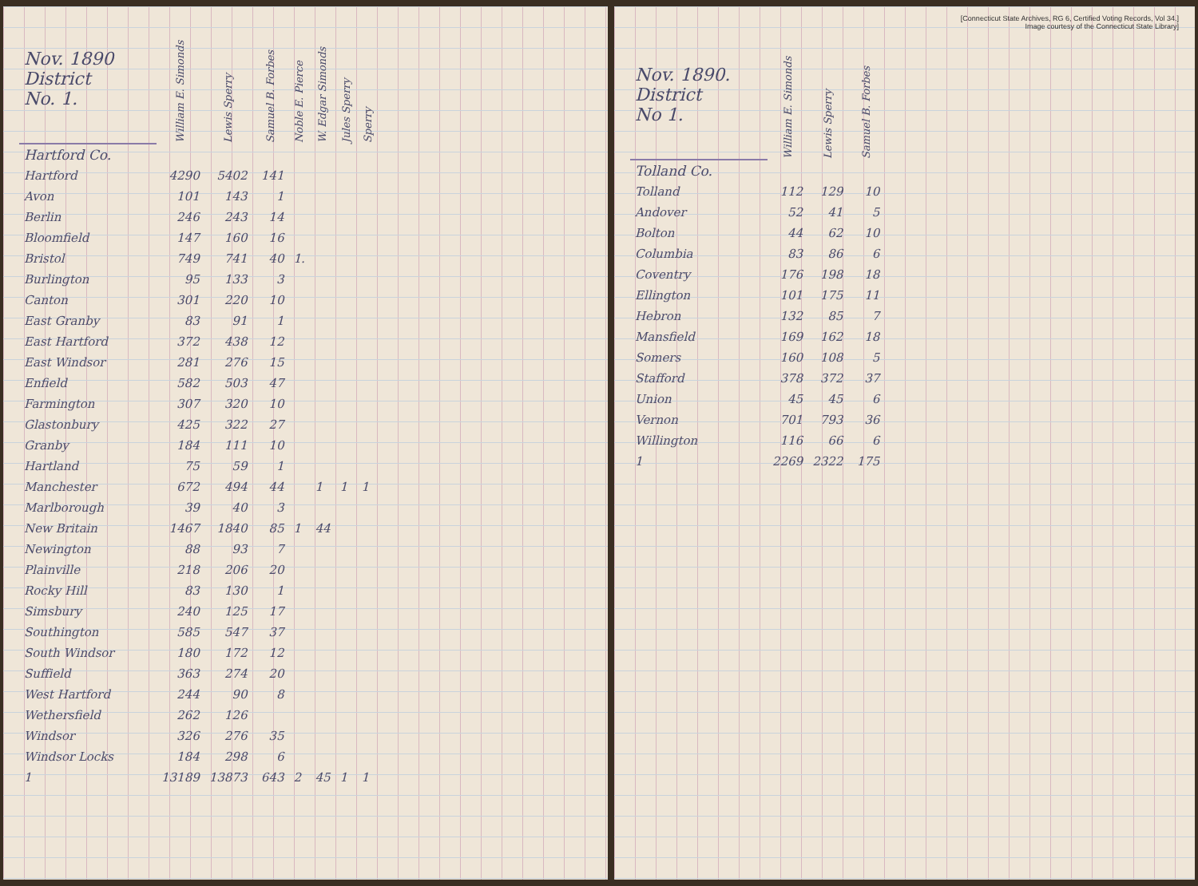| Nov. 1890 District No. 1. | William E. Simonds | Lewis Sperry | Samuel B. Forbes | Noble E. Pierce | W. Edgar Simonds | Jules Sperry | Sperry |
| --- | --- | --- | --- | --- | --- | --- | --- |
| Hartford Co. | | | | | | | |
| Hartford | 4290 | 5402 | 141 | | | | |
| Avon | 101 | 143 | 1 | | | | |
| Berlin | 246 | 243 | 14 | | | | |
| Bloomfield | 147 | 160 | 16 | | | | |
| Bristol | 749 | 741 | 40 | 1. | | | |
| Burlington | 95 | 133 | 3 | | | | |
| Canton | 301 | 220 | 10 | | | | |
| East Granby | 83 | 91 | 1 | | | | |
| East Hartford | 372 | 438 | 12 | | | | |
| East Windsor | 281 | 276 | 15 | | | | |
| Enfield | 582 | 503 | 47 | | | | |
| Farmington | 307 | 320 | 10 | | | | |
| Glastonbury | 425 | 322 | 27 | | | | |
| Granby | 184 | 111 | 10 | | | | |
| Hartland | 75 | 59 | 1 | | | | |
| Manchester | 672 | 494 | 44 | | 1 | 1 | 1 |
| Marlborough | 39 | 40 | 3 | | | | |
| New Britain | 1467 | 1840 | 85 | 1 | 44 | | |
| Newington | 88 | 93 | 7 | | | | |
| Plainville | 218 | 206 | 20 | | | | |
| Rocky Hill | 83 | 130 | 1 | | | | |
| Simsbury | 240 | 125 | 17 | | | | |
| Southington | 585 | 547 | 37 | | | | |
| South Windsor | 180 | 172 | 12 | | | | |
| Suffield | 363 | 274 | 20 | | | | |
| West Hartford | 244 | 90 | 8 | | | | |
| Wethersfield | 262 | 126 | | | | | |
| Windsor | 326 | 276 | 35 | | | | |
| Windsor Locks | 184 | 298 | 6 | | | | |
| 1 | 13189 | 13873 | 643 | 2 | 45 | 1 | 1 |
[Connecticut State Archives, RG 6, Certified Voting Records, Vol 34.]
Image courtesy of the Connecticut State Library]
| Nov. 1890. District No 1. | William E. Simonds | Lewis Sperry | Samuel B. Forbes |
| --- | --- | --- | --- |
| Tolland Co. | | | |
| Tolland | 112 | 129 | 10 |
| Andover | 52 | 41 | 5 |
| Bolton | 44 | 62 | 10 |
| Columbia | 83 | 86 | 6 |
| Coventry | 176 | 198 | 18 |
| Ellington | 101 | 175 | 11 |
| Hebron | 132 | 85 | 7 |
| Mansfield | 169 | 162 | 18 |
| Somers | 160 | 108 | 5 |
| Stafford | 378 | 372 | 37 |
| Union | 45 | 45 | 6 |
| Vernon | 701 | 793 | 36 |
| Willington | 116 | 66 | 6 |
| 1 | 2269 | 2322 | 175 |